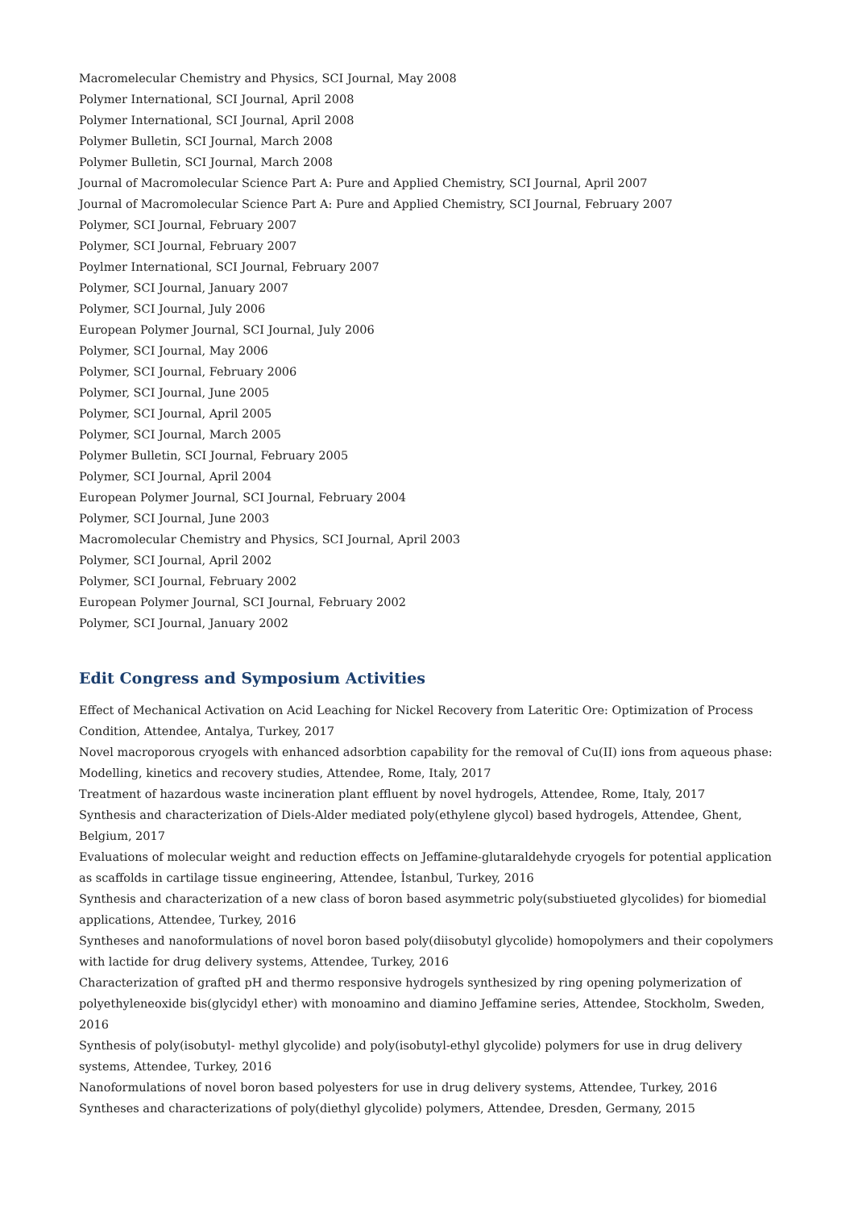Macromelecular Chemistry and Physics, SCI Journal, May 2008
Polymer International, SCI Journal, April 2008
Polymer International, SCI Journal, April 2008
Polymer Bulletin, SCI Journal, March 2008
Polymer Bulletin, SCI Journal, March 2008
Journal of Macromolecular Science Part A: Pure and Applied Chemistry, SCI Journal, April 2007
Journal of Macromolecular Science Part A: Pure and Applied Chemistry, SCI Journal, February 2007
Polymer, SCI Journal, February 2007
Polymer, SCI Journal, February 2007
Poylmer International, SCI Journal, February 2007
Polymer, SCI Journal, January 2007
Polymer, SCI Journal, July 2006
European Polymer Journal, SCI Journal, July 2006
Polymer, SCI Journal, May 2006
Polymer, SCI Journal, February 2006
Polymer, SCI Journal, June 2005
Polymer, SCI Journal, April 2005
Polymer, SCI Journal, March 2005
Polymer Bulletin, SCI Journal, February 2005
Polymer, SCI Journal, April 2004
European Polymer Journal, SCI Journal, February 2004
Polymer, SCI Journal, June 2003
Macromolecular Chemistry and Physics, SCI Journal, April 2003
Polymer, SCI Journal, April 2002
Polymer, SCI Journal, February 2002
European Polymer Journal, SCI Journal, February 2002
Polymer, SCI Journal, January 2002
Edit Congress and Symposium Activities
Effect of Mechanical Activation on Acid Leaching for Nickel Recovery from Lateritic Ore: Optimization of Process Condition, Attendee, Antalya, Turkey, 2017
Novel macroporous cryogels with enhanced adsorbtion capability for the removal of Cu(II) ions from aqueous phase: Modelling, kinetics and recovery studies, Attendee, Rome, Italy, 2017
Treatment of hazardous waste incineration plant effluent by novel hydrogels, Attendee, Rome, Italy, 2017
Synthesis and characterization of Diels-Alder mediated poly(ethylene glycol) based hydrogels, Attendee, Ghent, Belgium, 2017
Evaluations of molecular weight and reduction effects on Jeffamine-glutaraldehyde cryogels for potential application as scaffolds in cartilage tissue engineering, Attendee, İstanbul, Turkey, 2016
Synthesis and characterization of a new class of boron based asymmetric poly(substiueted glycolides) for biomedial applications, Attendee, Turkey, 2016
Syntheses and nanoformulations of novel boron based poly(diisobutyl glycolide) homopolymers and their copolymers with lactide for drug delivery systems, Attendee, Turkey, 2016
Characterization of grafted pH and thermo responsive hydrogels synthesized by ring opening polymerization of polyethyleneoxide bis(glycidyl ether) with monoamino and diamino Jeffamine series, Attendee, Stockholm, Sweden, 2016
Synthesis of poly(isobutyl- methyl glycolide) and poly(isobutyl-ethyl glycolide) polymers for use in drug delivery systems, Attendee, Turkey, 2016
Nanoformulations of novel boron based polyesters for use in drug delivery systems, Attendee, Turkey, 2016
Syntheses and characterizations of poly(diethyl glycolide) polymers, Attendee, Dresden, Germany, 2015